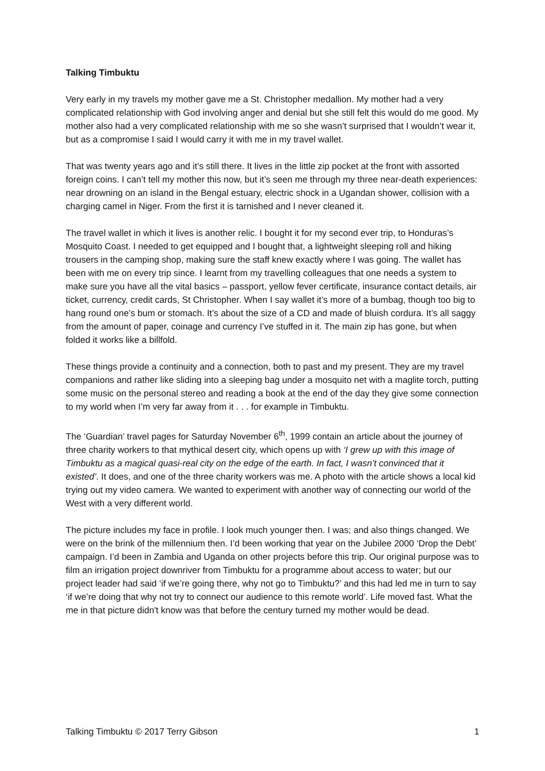Talking Timbuktu
Very early in my travels my mother gave me a St. Christopher medallion. My mother had a very complicated relationship with God involving anger and denial but she still felt this would do me good. My mother also had a very complicated relationship with me so she wasn’t surprised that I wouldn’t wear it, but as a compromise I said I would carry it with me in my travel wallet.
That was twenty years ago and it’s still there. It lives in the little zip pocket at the front with assorted foreign coins. I can’t tell my mother this now, but it’s seen me through my three near-death experiences: near drowning on an island in the Bengal estuary, electric shock in a Ugandan shower, collision with a charging camel in Niger. From the first it is tarnished and I never cleaned it.
The travel wallet in which it lives is another relic. I bought it for my second ever trip, to Honduras’s Mosquito Coast. I needed to get equipped and I bought that, a lightweight sleeping roll and hiking trousers in the camping shop, making sure the staff knew exactly where I was going. The wallet has been with me on every trip since. I learnt from my travelling colleagues that one needs a system to make sure you have all the vital basics – passport, yellow fever certificate, insurance contact details, air ticket, currency, credit cards, St Christopher. When I say wallet it’s more of a bumbag, though too big to hang round one’s bum or stomach. It’s about the size of a CD and made of bluish cordura. It’s all saggy from the amount of paper, coinage and currency I’ve stuffed in it. The main zip has gone, but when folded it works like a billfold.
These things provide a continuity and a connection, both to past and my present. They are my travel companions and rather like sliding into a sleeping bag under a mosquito net with a maglite torch, putting some music on the personal stereo and reading a book at the end of the day they give some connection to my world when I’m very far away from it . . . for example in Timbuktu.
The ‘Guardian’ travel pages for Saturday November 6<sup>th</sup>, 1999 contain an article about the journey of three charity workers to that mythical desert city, which opens up with ‘I grew up with this image of Timbuktu as a magical quasi-real city on the edge of the earth. In fact, I wasn’t convinced that it existed’. It does, and one of the three charity workers was me. A photo with the article shows a local kid trying out my video camera. We wanted to experiment with another way of connecting our world of the West with a very different world.
The picture includes my face in profile. I look much younger then. I was; and also things changed. We were on the brink of the millennium then. I’d been working that year on the Jubilee 2000 ‘Drop the Debt’ campaign. I’d been in Zambia and Uganda on other projects before this trip. Our original purpose was to film an irrigation project downriver from Timbuktu for a programme about access to water; but our project leader had said ‘if we’re going there, why not go to Timbuktu?’ and this had led me in turn to say ‘if we’re doing that why not try to connect our audience to this remote world’. Life moved fast. What the me in that picture didn't know was that before the century turned my mother would be dead.
Talking Timbuktu © 2017 Terry Gibson 1